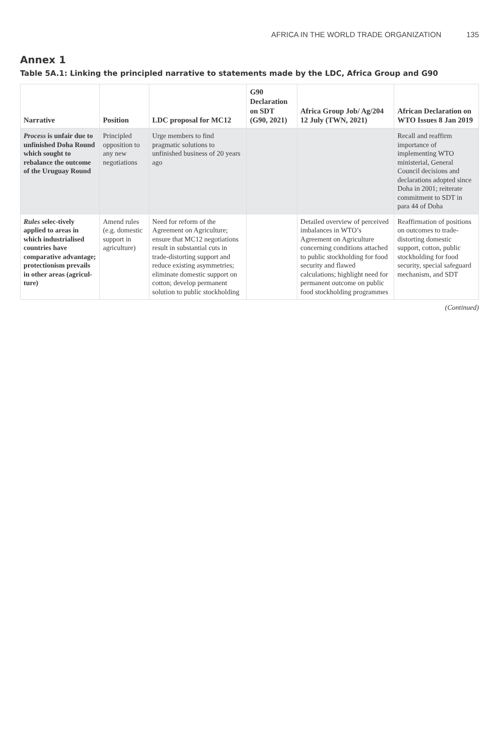AFRICA IN THE WORLD TRADE ORGANIZATION 135
Annex 1
Table 5A.1: Linking the principled narrative to statements made by the LDC, Africa Group and G90
| Narrative | Position | LDC proposal for MC12 | G90 Declaration on SDT (G90, 2021) | Africa Group Job/ Ag/204 12 July (TWN, 2021) | African Declaration on WTO Issues 8 Jan 2019 |
| --- | --- | --- | --- | --- | --- |
| Process is unfair due to unfinished Doha Round which sought to rebalance the outcome of the Uruguay Round | Principled opposition to any new negotiations | Urge members to find pragmatic solutions to unfinished business of 20 years ago | | | Recall and reaffirm importance of implementing WTO ministerial, General Council decisions and declarations adopted since Doha in 2001; reiterate commitment to SDT in para 44 of Doha |
| Rules selec-tively applied to areas in which industrialised countries have comparative advantage; protectionism prevails in other areas (agricul-ture) | Amend rules (e.g. domestic support in agriculture) | Need for reform of the Agreement on Agriculture; ensure that MC12 negotiations result in substantial cuts in trade-distorting support and reduce existing asymmetries; eliminate domestic support on cotton; develop permanent solution to public stockholding | | Detailed overview of perceived imbalances in WTO’s Agreement on Agriculture concerning conditions attached to public stockholding for food security and flawed calculations; highlight need for permanent outcome on public food stockholding programmes | Reaffirmation of positions on outcomes to trade-distorting domestic support, cotton, public stockholding for food security, special safeguard mechanism, and SDT |
(Continued)